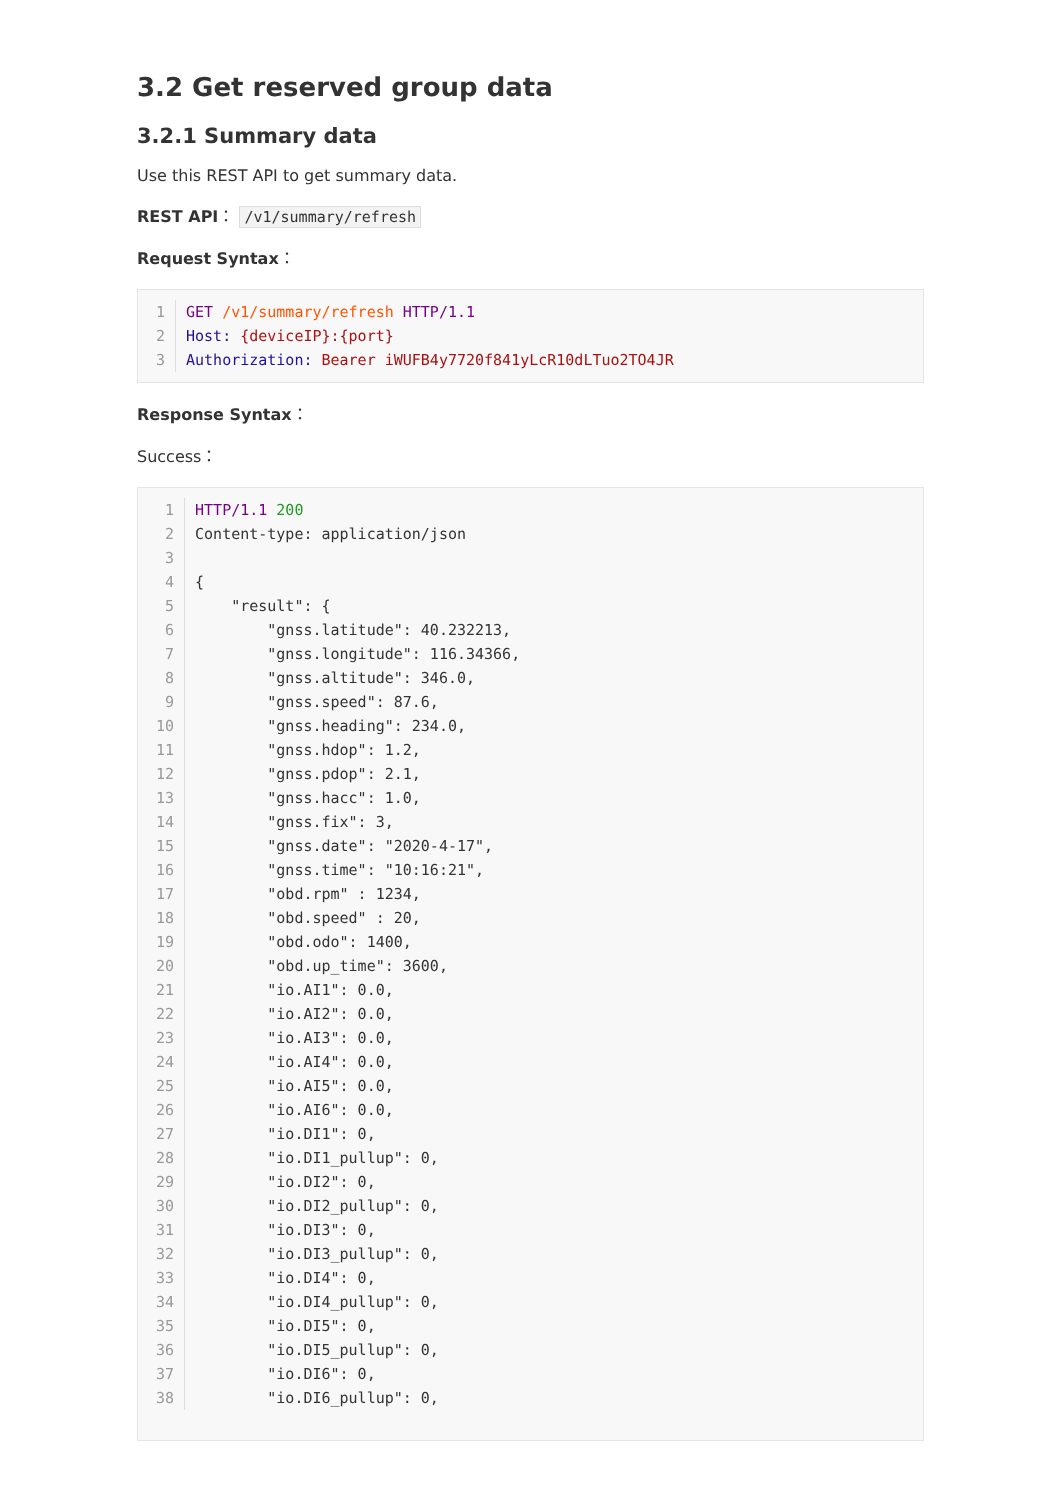3.2 Get reserved group data
3.2.1 Summary data
Use this REST API to get summary data.
REST API： /v1/summary/refresh
Request Syntax：
| 1 | GET /v1/summary/refresh HTTP/1.1 |
| 2 | Host: {deviceIP}:{port} |
| 3 | Authorization: Bearer iWUFB4y7720f841yLcR10dLTuo2TO4JR |
Response Syntax：
Success：
| 1 | HTTP/1.1 200 |
| 2 | Content-type: application/json |
| 3 | |
| 4 | { |
| 5 | "result": { |
| 6 | "gnss.latitude": 40.232213, |
| 7 | "gnss.longitude": 116.34366, |
| 8 | "gnss.altitude": 346.0, |
| 9 | "gnss.speed": 87.6, |
| 10 | "gnss.heading": 234.0, |
| 11 | "gnss.hdop": 1.2, |
| 12 | "gnss.pdop": 2.1, |
| 13 | "gnss.hacc": 1.0, |
| 14 | "gnss.fix": 3, |
| 15 | "gnss.date": "2020-4-17", |
| 16 | "gnss.time": "10:16:21", |
| 17 | "obd.rpm" : 1234, |
| 18 | "obd.speed" : 20, |
| 19 | "obd.odo": 1400, |
| 20 | "obd.up_time": 3600, |
| 21 | "io.AI1": 0.0, |
| 22 | "io.AI2": 0.0, |
| 23 | "io.AI3": 0.0, |
| 24 | "io.AI4": 0.0, |
| 25 | "io.AI5": 0.0, |
| 26 | "io.AI6": 0.0, |
| 27 | "io.DI1": 0, |
| 28 | "io.DI1_pullup": 0, |
| 29 | "io.DI2": 0, |
| 30 | "io.DI2_pullup": 0, |
| 31 | "io.DI3": 0, |
| 32 | "io.DI3_pullup": 0, |
| 33 | "io.DI4": 0, |
| 34 | "io.DI4_pullup": 0, |
| 35 | "io.DI5": 0, |
| 36 | "io.DI5_pullup": 0, |
| 37 | "io.DI6": 0, |
| 38 | "io.DI6_pullup": 0, |